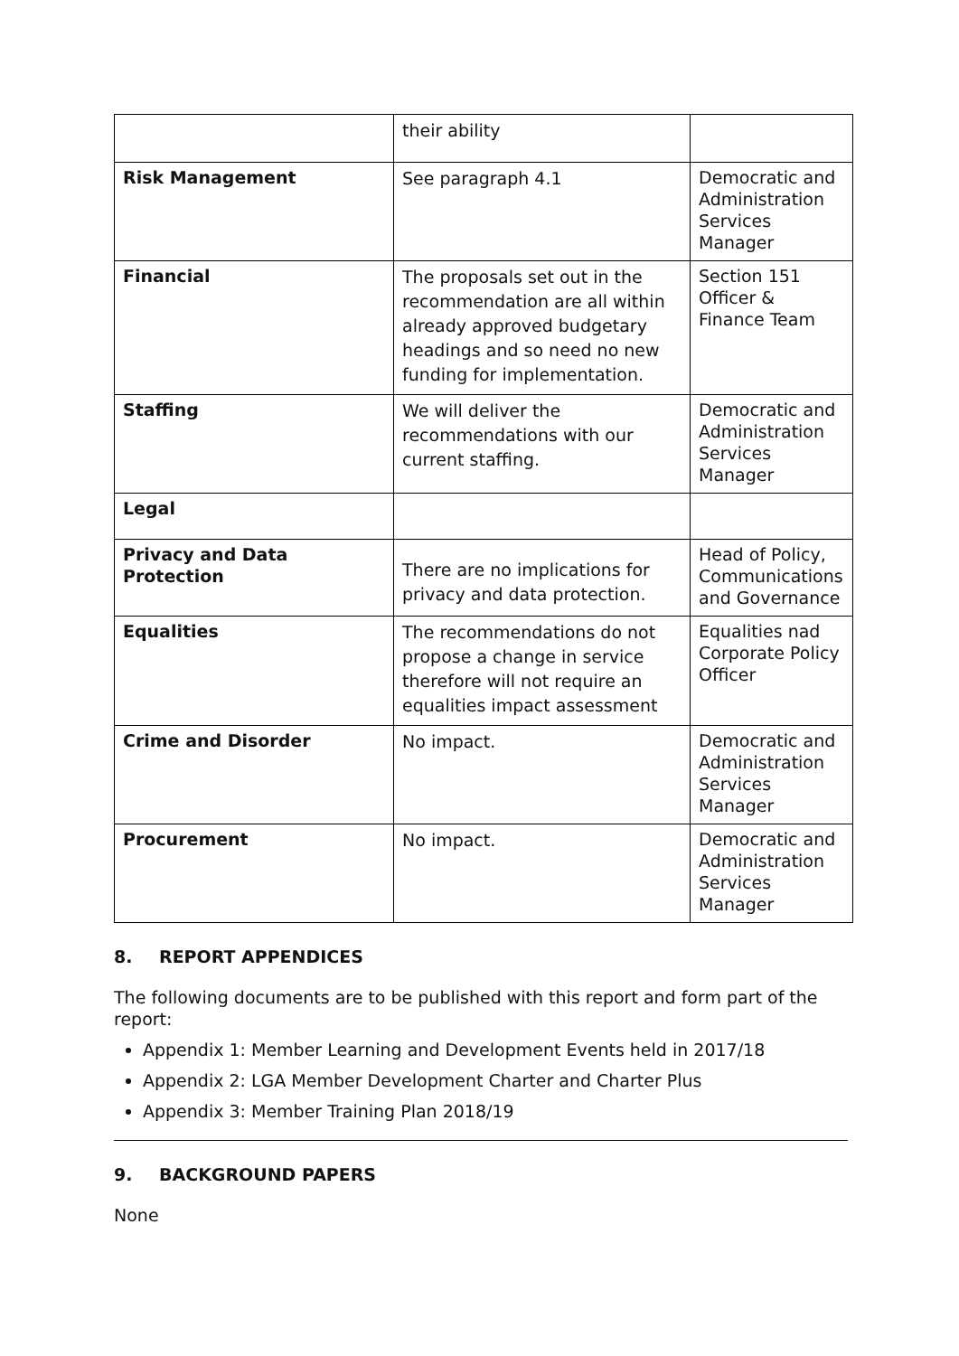| | their ability | |
| Risk Management | See paragraph 4.1 | Democratic and Administration Services Manager |
| Financial | The proposals set out in the recommendation are all within already approved budgetary headings and so need no new funding for implementation. | Section 151 Officer & Finance Team |
| Staffing | We will deliver the recommendations with our current staffing. | Democratic and Administration Services Manager |
| Legal | | |
| Privacy and Data Protection | There are no implications for privacy and data protection. | Head of Policy, Communications and Governance |
| Equalities | The recommendations do not propose a change in service therefore will not require an equalities impact assessment | Equalities nad Corporate Policy Officer |
| Crime and Disorder | No impact. | Democratic and Administration Services Manager |
| Procurement | No impact. | Democratic and Administration Services Manager |
8. REPORT APPENDICES
The following documents are to be published with this report and form part of the report:
Appendix 1: Member Learning and Development Events held in 2017/18
Appendix 2: LGA Member Development Charter and Charter Plus
Appendix 3: Member Training Plan 2018/19
9. BACKGROUND PAPERS
None